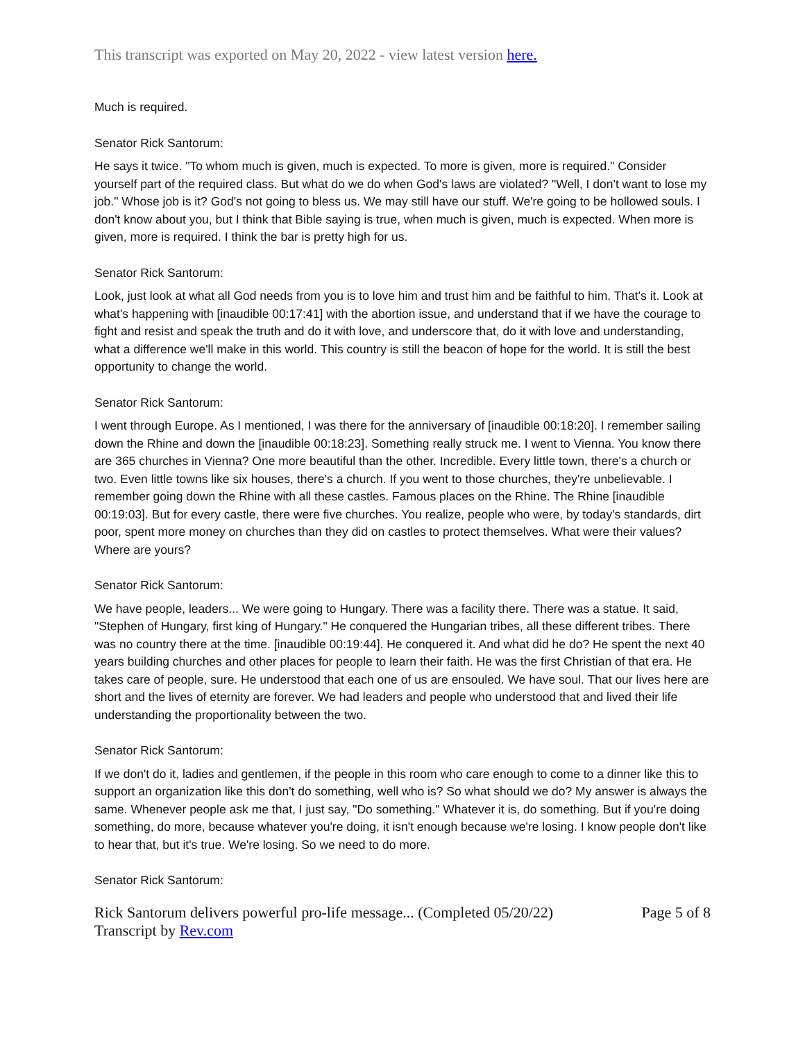This transcript was exported on May 20, 2022 - view latest version here.
Much is required.
Senator Rick Santorum:
He says it twice. "To whom much is given, much is expected. To more is given, more is required." Consider yourself part of the required class. But what do we do when God's laws are violated? "Well, I don't want to lose my job." Whose job is it? God's not going to bless us. We may still have our stuff. We're going to be hollowed souls. I don't know about you, but I think that Bible saying is true, when much is given, much is expected. When more is given, more is required. I think the bar is pretty high for us.
Senator Rick Santorum:
Look, just look at what all God needs from you is to love him and trust him and be faithful to him. That's it. Look at what's happening with [inaudible 00:17:41] with the abortion issue, and understand that if we have the courage to fight and resist and speak the truth and do it with love, and underscore that, do it with love and understanding, what a difference we'll make in this world. This country is still the beacon of hope for the world. It is still the best opportunity to change the world.
Senator Rick Santorum:
I went through Europe. As I mentioned, I was there for the anniversary of [inaudible 00:18:20]. I remember sailing down the Rhine and down the [inaudible 00:18:23]. Something really struck me. I went to Vienna. You know there are 365 churches in Vienna? One more beautiful than the other. Incredible. Every little town, there's a church or two. Even little towns like six houses, there's a church. If you went to those churches, they're unbelievable. I remember going down the Rhine with all these castles. Famous places on the Rhine. The Rhine [inaudible 00:19:03]. But for every castle, there were five churches. You realize, people who were, by today's standards, dirt poor, spent more money on churches than they did on castles to protect themselves. What were their values? Where are yours?
Senator Rick Santorum:
We have people, leaders... We were going to Hungary. There was a facility there. There was a statue. It said, "Stephen of Hungary, first king of Hungary." He conquered the Hungarian tribes, all these different tribes. There was no country there at the time. [inaudible 00:19:44]. He conquered it. And what did he do? He spent the next 40 years building churches and other places for people to learn their faith. He was the first Christian of that era. He takes care of people, sure. He understood that each one of us are ensouled. We have soul. That our lives here are short and the lives of eternity are forever. We had leaders and people who understood that and lived their life understanding the proportionality between the two.
Senator Rick Santorum:
If we don't do it, ladies and gentlemen, if the people in this room who care enough to come to a dinner like this to support an organization like this don't do something, well who is? So what should we do? My answer is always the same. Whenever people ask me that, I just say, "Do something." Whatever it is, do something. But if you're doing something, do more, because whatever you're doing, it isn't enough because we're losing. I know people don't like to hear that, but it's true. We're losing. So we need to do more.
Senator Rick Santorum:
Rick Santorum delivers powerful pro-life message... (Completed 05/20/22)
Transcript by Rev.com
Page 5 of 8